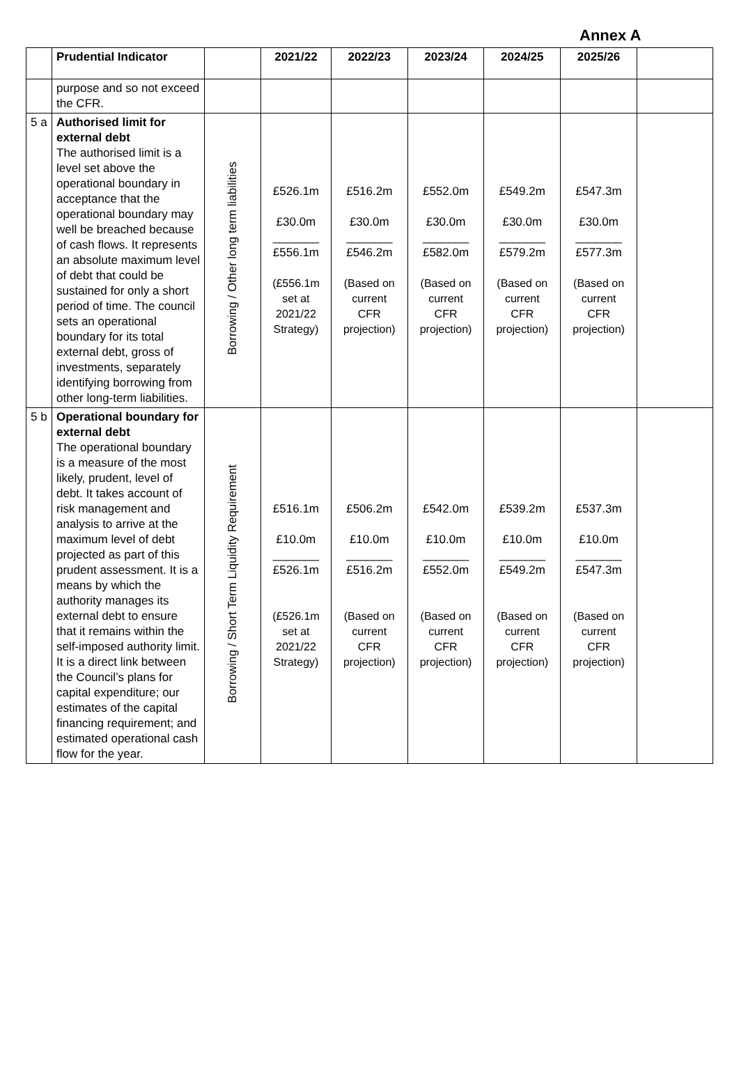Annex A
| | Prudential Indicator | | 2021/22 | 2022/23 | 2023/24 | 2024/25 | 2025/26 | |
| --- | --- | --- | --- | --- | --- | --- | --- | --- |
| | purpose and so not exceed the CFR. | | | | | | | |
| 5 a | Authorised limit for external debt The authorised limit is a level set above the operational boundary in acceptance that the operational boundary may well be breached because of cash flows. It represents an absolute maximum level of debt that could be sustained for only a short period of time. The council sets an operational boundary for its total external debt, gross of investments, separately identifying borrowing from other long-term liabilities. | Borrowing / Other long term liabilities | £526.1m £30.0m _______ £556.1m (£556.1m set at 2021/22 Strategy) | £516.2m £30.0m _______ £546.2m (Based on current CFR projection) | £552.0m £30.0m _______ £582.0m (Based on current CFR projection) | £549.2m £30.0m _______ £579.2m (Based on current CFR projection) | £547.3m £30.0m _______ £577.3m (Based on current CFR projection) | |
| 5 b | Operational boundary for external debt The operational boundary is a measure of the most likely, prudent, level of debt. It takes account of risk management and analysis to arrive at the maximum level of debt projected as part of this prudent assessment. It is a means by which the authority manages its external debt to ensure that it remains within the self-imposed authority limit. It is a direct link between the Council’s plans for capital expenditure; our estimates of the capital financing requirement; and estimated operational cash flow for the year. | Borrowing / Short Term Liquidity Requirement | £516.1m £10.0m _______ £526.1m (£526.1m set at 2021/22 Strategy) | £506.2m £10.0m _______ £516.2m (Based on current CFR projection) | £542.0m £10.0m _______ £552.0m (Based on current CFR projection) | £539.2m £10.0m _______ £549.2m (Based on current CFR projection) | £537.3m £10.0m _______ £547.3m (Based on current CFR projection) | |